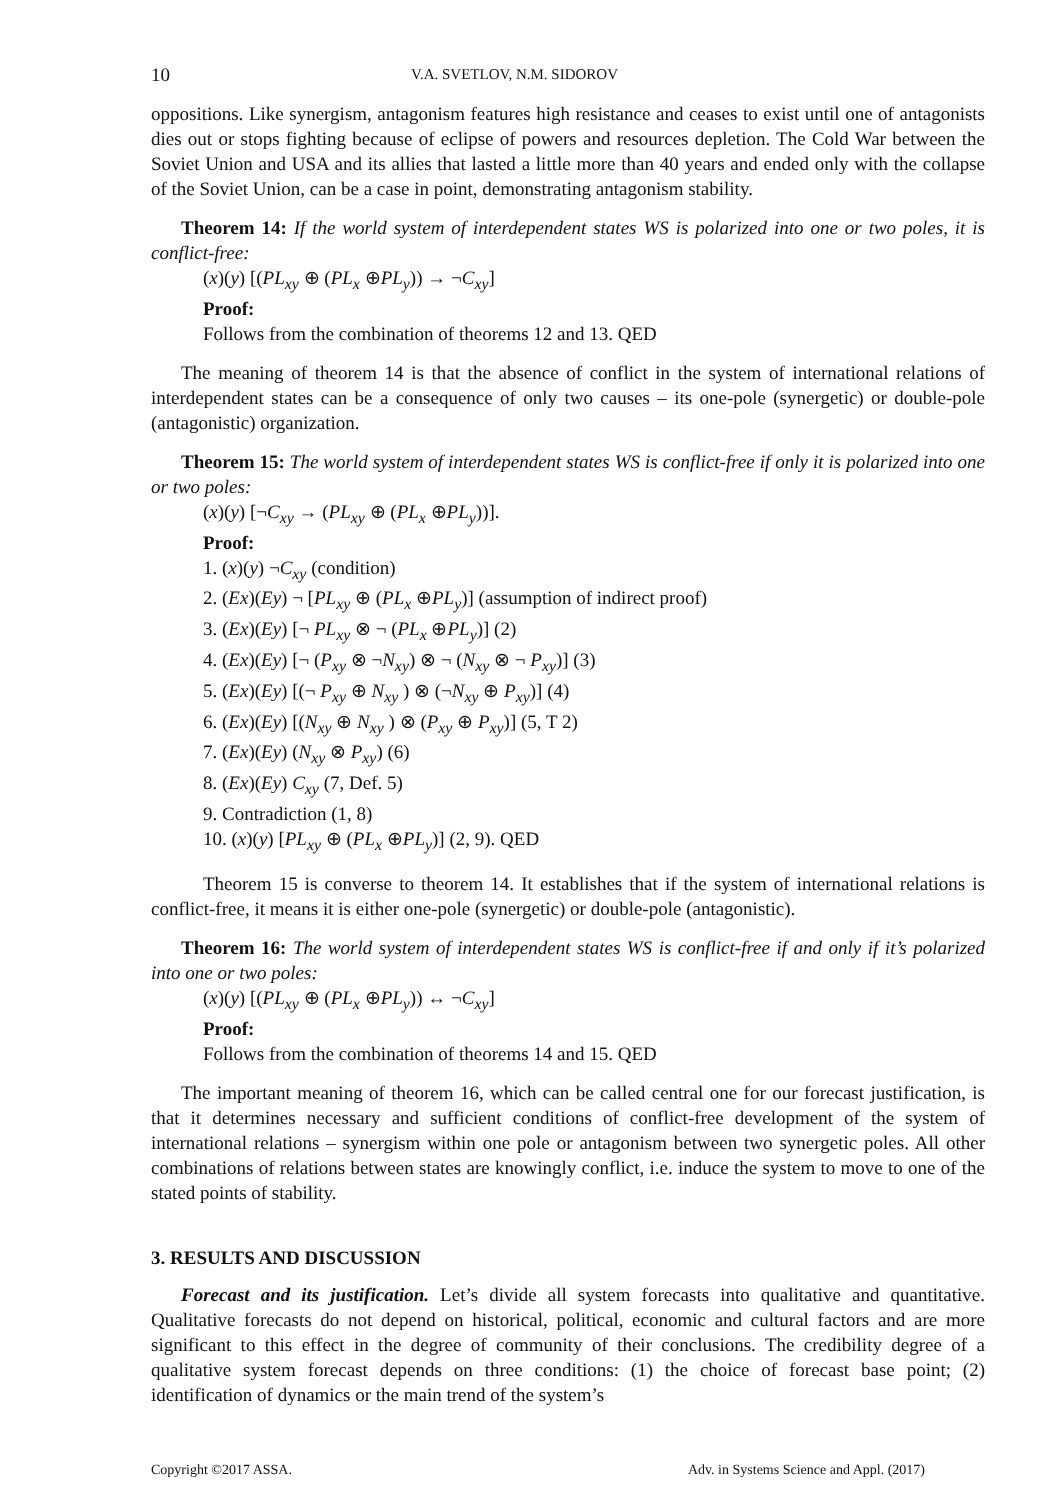10 V.A. SVETLOV, N.M. SIDOROV
oppositions. Like synergism, antagonism features high resistance and ceases to exist until one of antagonists dies out or stops fighting because of eclipse of powers and resources depletion. The Cold War between the Soviet Union and USA and its allies that lasted a little more than 40 years and ended only with the collapse of the Soviet Union, can be a case in point, demonstrating antagonism stability.
Theorem 14: If the world system of interdependent states WS is polarized into one or two poles, it is conflict-free:
(x)(y) [(PL<sub>xy</sub> ⊕ (PL<sub>x</sub> ⊕PL<sub>y</sub>)) → ¬C<sub>xy</sub>]
Proof:
Follows from the combination of theorems 12 and 13. QED
The meaning of theorem 14 is that the absence of conflict in the system of international relations of interdependent states can be a consequence of only two causes – its one-pole (synergetic) or double-pole (antagonistic) organization.
Theorem 15: The world system of interdependent states WS is conflict-free if only it is polarized into one or two poles:
(x)(y) [¬C<sub>xy</sub> → (PL<sub>xy</sub> ⊕ (PL<sub>x</sub> ⊕PL<sub>y</sub>))].
Proof:
1. (x)(y) ¬C<sub>xy</sub> (condition)
2. (Ex)(Ey) ¬ [PL<sub>xy</sub> ⊕ (PL<sub>x</sub> ⊕PL<sub>y</sub>)] (assumption of indirect proof)
3. (Ex)(Ey) [¬ PL<sub>xy</sub> ⊗ ¬ (PL<sub>x</sub> ⊕PL<sub>y</sub>)] (2)
4. (Ex)(Ey) [¬ (P<sub>xy</sub> ⊗ ¬N<sub>xy</sub>) ⊗ ¬ (N<sub>xy</sub> ⊗ ¬ P<sub>xy</sub>)] (3)
5. (Ex)(Ey) [(¬ P<sub>xy</sub> ⊕ N<sub>xy</sub> ) ⊗ (¬N<sub>xy</sub> ⊕ P<sub>xy</sub>)] (4)
6. (Ex)(Ey) [(N<sub>xy</sub> ⊕ N<sub>xy</sub> ) ⊗ (P<sub>xy</sub> ⊕ P<sub>xy</sub>)] (5, T 2)
7. (Ex)(Ey) (N<sub>xy</sub> ⊗ P<sub>xy</sub>) (6)
8. (Ex)(Ey) C<sub>xy</sub> (7, Def. 5)
9. Contradiction (1, 8)
10. (x)(y) [PL<sub>xy</sub> ⊕ (PL<sub>x</sub> ⊕PL<sub>y</sub>)] (2, 9). QED
Theorem 15 is converse to theorem 14. It establishes that if the system of international relations is conflict-free, it means it is either one-pole (synergetic) or double-pole (antagonistic).
Theorem 16: The world system of interdependent states WS is conflict-free if and only if it’s polarized into one or two poles:
(x)(y) [(PL<sub>xy</sub> ⊕ (PL<sub>x</sub> ⊕PL<sub>y</sub>)) ↔ ¬C<sub>xy</sub>]
Proof:
Follows from the combination of theorems 14 and 15. QED
The important meaning of theorem 16, which can be called central one for our forecast justification, is that it determines necessary and sufficient conditions of conflict-free development of the system of international relations – synergism within one pole or antagonism between two synergetic poles. All other combinations of relations between states are knowingly conflict, i.e. induce the system to move to one of the stated points of stability.
3. RESULTS AND DISCUSSION
Forecast and its justification. Let’s divide all system forecasts into qualitative and quantitative. Qualitative forecasts do not depend on historical, political, economic and cultural factors and are more significant to this effect in the degree of community of their conclusions. The credibility degree of a qualitative system forecast depends on three conditions: (1) the choice of forecast base point; (2) identification of dynamics or the main trend of the system’s
Copyright ©2017 ASSA. Adv. in Systems Science and Appl. (2017)